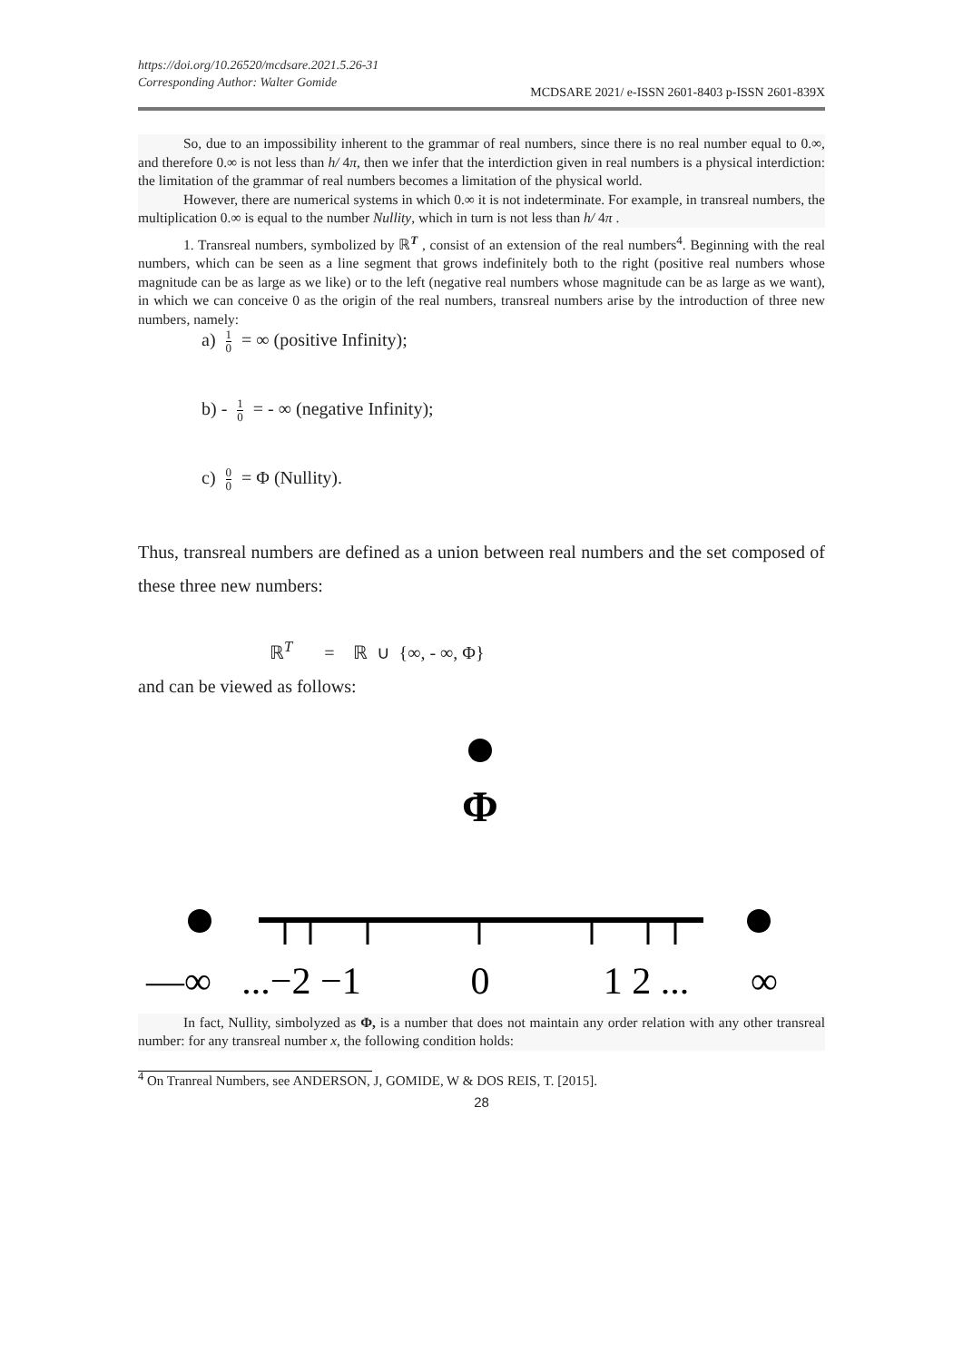https://doi.org/10.26520/mcdsare.2021.5.26-31
Corresponding Author: Walter Gomide
MCDSARE 2021/ e-ISSN 2601-8403 p-ISSN 2601-839X
So, due to an impossibility inherent to the grammar of real numbers, since there is no real number equal to 0.∞, and therefore 0.∞ is not less than h/ 4π, then we infer that the interdiction given in real numbers is a physical interdiction: the limitation of the grammar of real numbers becomes a limitation of the physical world.
However, there are numerical systems in which 0.∞ it is not indeterminate. For example, in transreal numbers, the multiplication 0.∞ is equal to the number Nullity, which in turn is not less than h/ 4π .
1. Transreal numbers, symbolized by ℝ<sup>T</sup> , consist of an extension of the real numbers<sup>4</sup>. Beginning with the real numbers, which can be seen as a line segment that grows indefinitely both to the right (positive real numbers whose magnitude can be as large as we like) or to the left (negative real numbers whose magnitude can be as large as we want), in which we can conceive 0 as the origin of the real numbers, transreal numbers arise by the introduction of three new numbers, namely:
a) 1 0 = ∞ (positive Infinity);
b) - 1 0 = - ∞ (negative Infinity);
c) 0 0 = Φ (Nullity).
Thus, transreal numbers are defined as a union between real numbers and the set composed of these three new numbers:
ℝ<sup>T</sup> = ℝ ∪ {∞, - ∞, Φ}
and can be viewed as follows:
Φ
—∞
...−2 −1
0
1 2 ...
∞
In fact, Nullity, simbolyzed as Φ, is a number that does not maintain any order relation with any other transreal number: for any transreal number x, the following condition holds:
<sup>4</sup> On Tranreal Numbers, see ANDERSON, J, GOMIDE, W & DOS REIS, T. [2015].
28